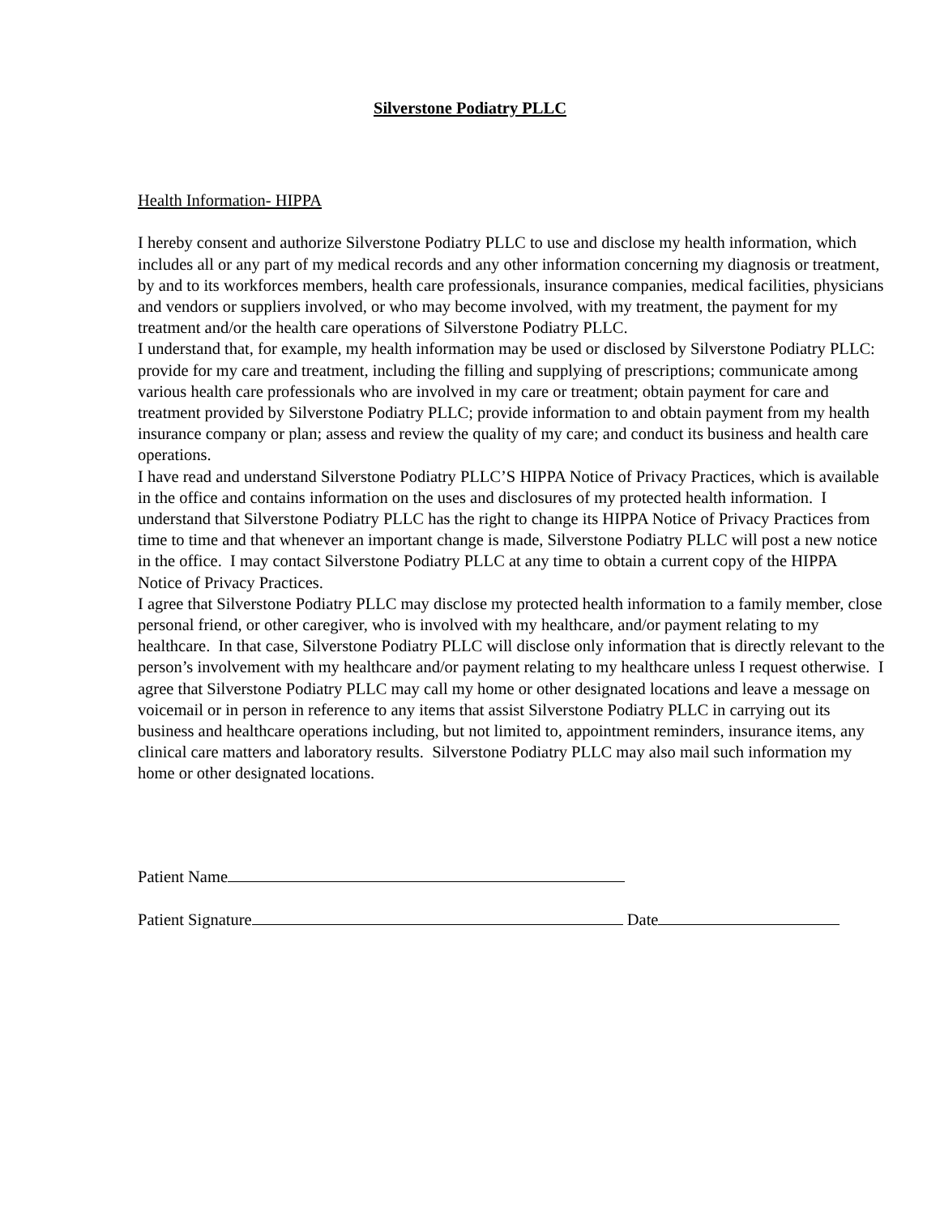Silverstone Podiatry PLLC
Health Information- HIPPA
I hereby consent and authorize Silverstone Podiatry PLLC to use and disclose my health information, which includes all or any part of my medical records and any other information concerning my diagnosis or treatment, by and to its workforces members, health care professionals, insurance companies, medical facilities, physicians and vendors or suppliers involved, or who may become involved, with my treatment, the payment for my treatment and/or the health care operations of Silverstone Podiatry PLLC.
I understand that, for example, my health information may be used or disclosed by Silverstone Podiatry PLLC: provide for my care and treatment, including the filling and supplying of prescriptions; communicate among various health care professionals who are involved in my care or treatment; obtain payment for care and treatment provided by Silverstone Podiatry PLLC; provide information to and obtain payment from my health insurance company or plan; assess and review the quality of my care; and conduct its business and health care operations.
I have read and understand Silverstone Podiatry PLLC’S HIPPA Notice of Privacy Practices, which is available in the office and contains information on the uses and disclosures of my protected health information. I understand that Silverstone Podiatry PLLC has the right to change its HIPPA Notice of Privacy Practices from time to time and that whenever an important change is made, Silverstone Podiatry PLLC will post a new notice in the office. I may contact Silverstone Podiatry PLLC at any time to obtain a current copy of the HIPPA Notice of Privacy Practices.
I agree that Silverstone Podiatry PLLC may disclose my protected health information to a family member, close personal friend, or other caregiver, who is involved with my healthcare, and/or payment relating to my healthcare. In that case, Silverstone Podiatry PLLC will disclose only information that is directly relevant to the person’s involvement with my healthcare and/or payment relating to my healthcare unless I request otherwise. I agree that Silverstone Podiatry PLLC may call my home or other designated locations and leave a message on voicemail or in person in reference to any items that assist Silverstone Podiatry PLLC in carrying out its business and healthcare operations including, but not limited to, appointment reminders, insurance items, any clinical care matters and laboratory results. Silverstone Podiatry PLLC may also mail such information my home or other designated locations.
Patient Name
Patient Signature Date